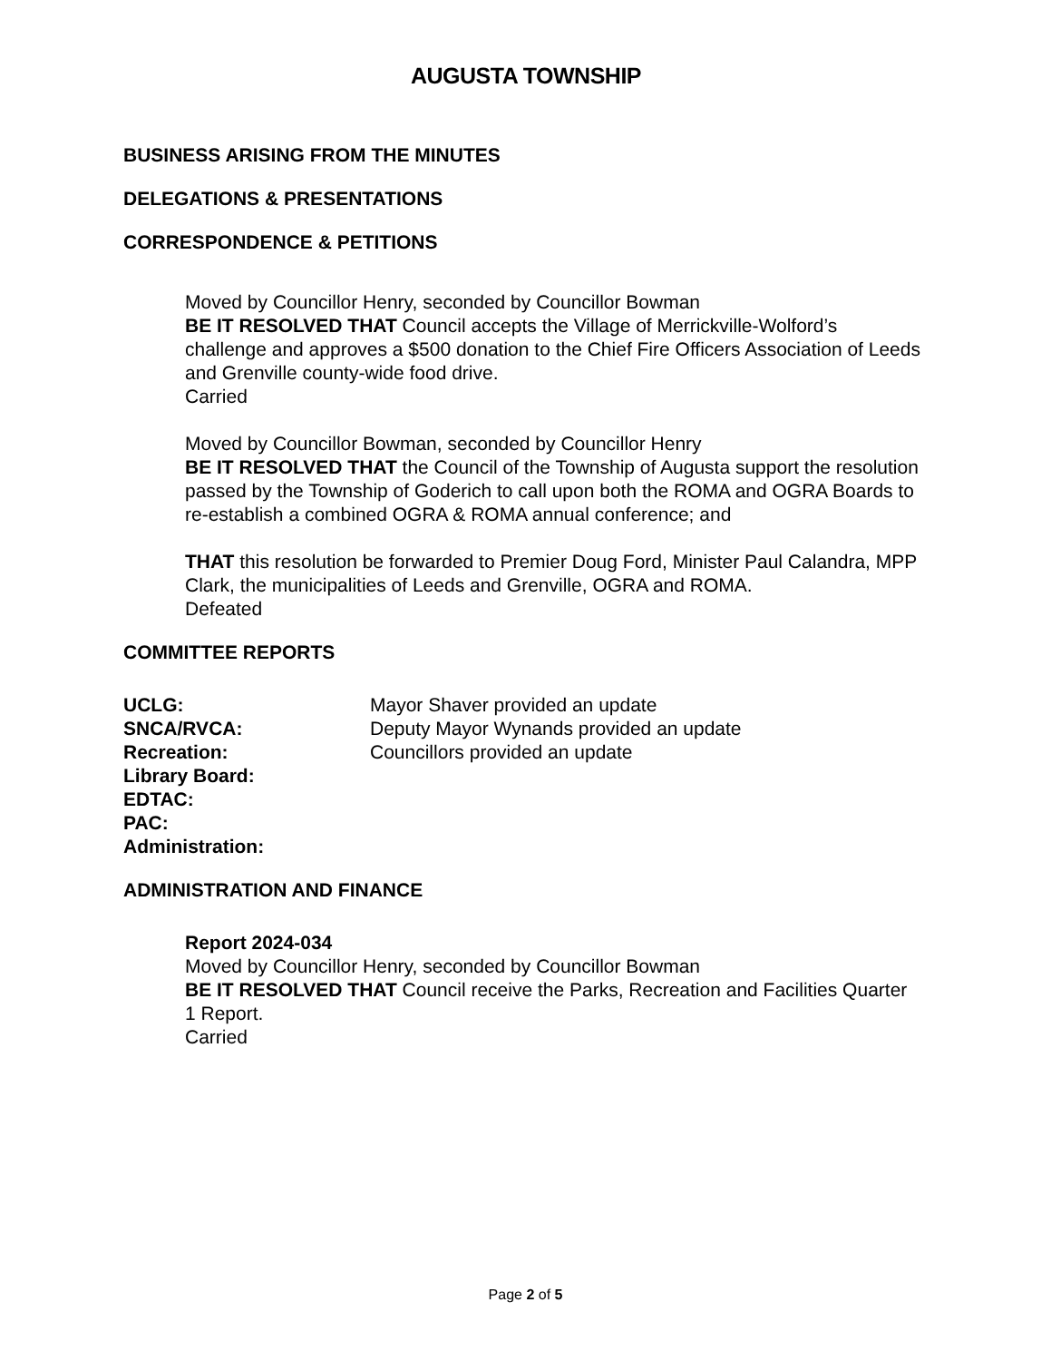AUGUSTA TOWNSHIP
BUSINESS ARISING FROM THE MINUTES
DELEGATIONS & PRESENTATIONS
CORRESPONDENCE & PETITIONS
Moved by Councillor Henry, seconded by Councillor Bowman
BE IT RESOLVED THAT Council accepts the Village of Merrickville-Wolford’s challenge and approves a $500 donation to the Chief Fire Officers Association of Leeds and Grenville county-wide food drive.
Carried
Moved by Councillor Bowman, seconded by Councillor Henry
BE IT RESOLVED THAT the Council of the Township of Augusta support the resolution passed by the Township of Goderich to call upon both the ROMA and OGRA Boards to re-establish a combined OGRA & ROMA annual conference; and
THAT this resolution be forwarded to Premier Doug Ford, Minister Paul Calandra, MPP Clark, the municipalities of Leeds and Grenville, OGRA and ROMA.
Defeated
COMMITTEE REPORTS
UCLG: Mayor Shaver provided an update
SNCA/RVCA: Deputy Mayor Wynands provided an update
Recreation: Councillors provided an update
Library Board:
EDTAC:
PAC:
Administration:
ADMINISTRATION AND FINANCE
Report 2024-034
Moved by Councillor Henry, seconded by Councillor Bowman
BE IT RESOLVED THAT Council receive the Parks, Recreation and Facilities Quarter 1 Report.
Carried
Page 2 of 5